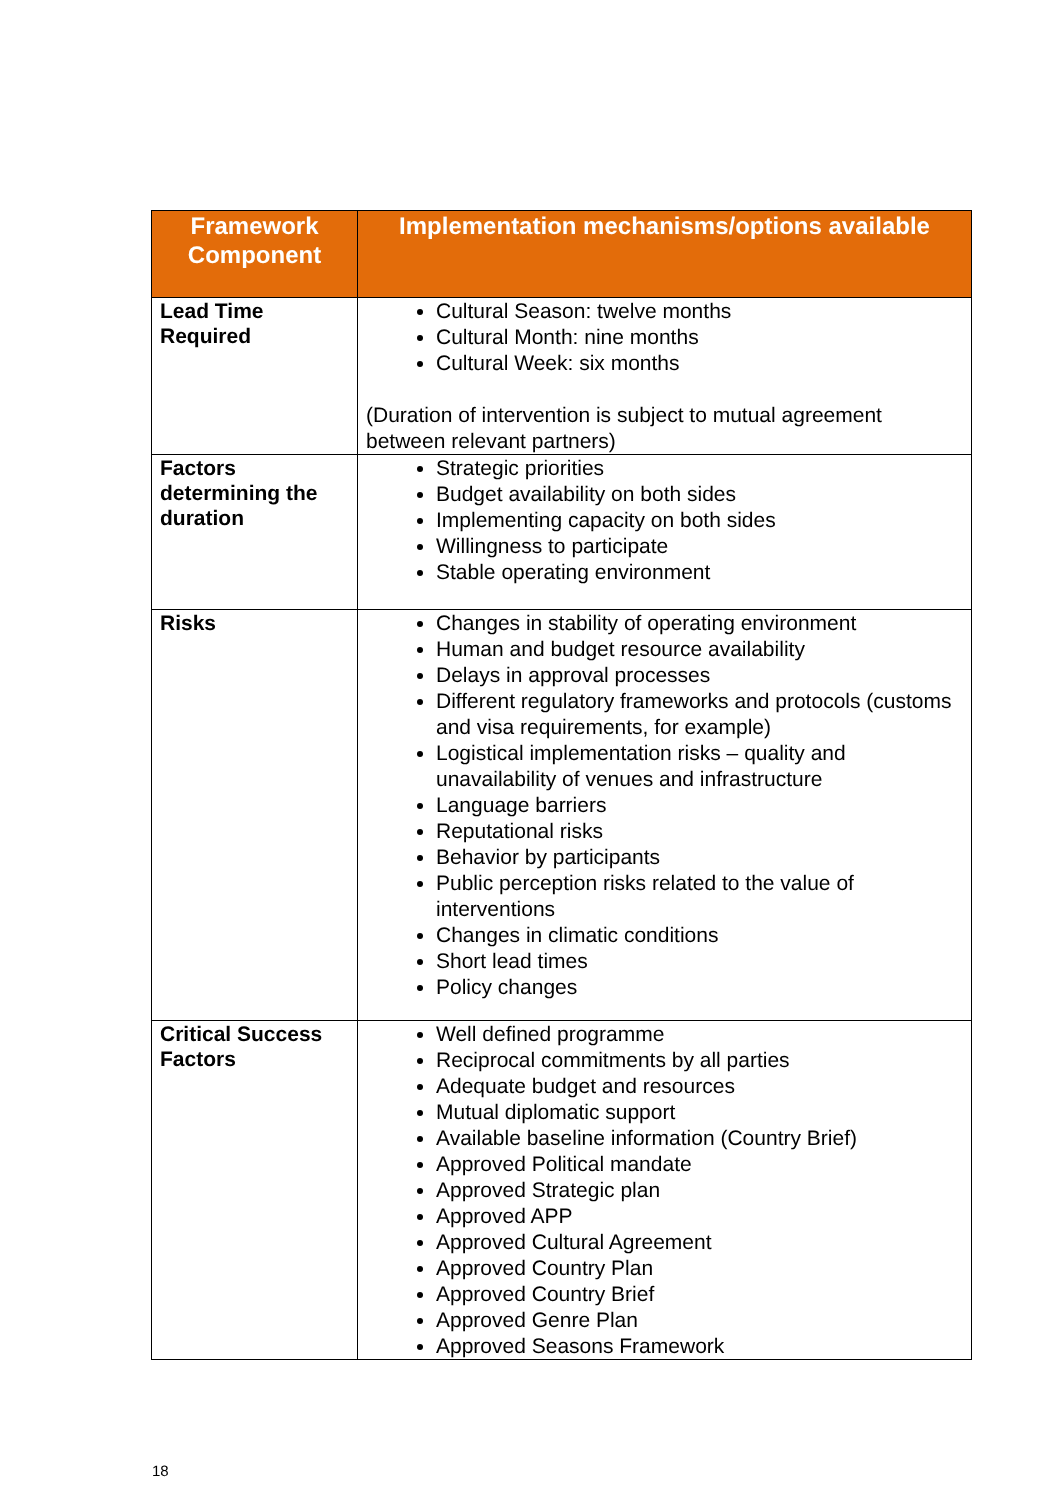| Framework Component | Implementation mechanisms/options available |
| --- | --- |
| Lead Time Required | Cultural Season: twelve months Cultural Month: nine months Cultural Week: six months (Duration of intervention is subject to mutual agreement between relevant partners) |
| Factors determining the duration | Strategic priorities Budget availability on both sides Implementing capacity on both sides Willingness to participate Stable operating environment |
| Risks | Changes in stability of operating environment Human and budget resource availability Delays in approval processes Different regulatory frameworks and protocols (customs and visa requirements, for example) Logistical implementation risks – quality and unavailability of venues and infrastructure Language barriers Reputational risks Behavior by participants Public perception risks related to the value of interventions Changes in climatic conditions Short lead times Policy changes |
| Critical Success Factors | Well defined programme Reciprocal commitments by all parties Adequate budget and resources Mutual diplomatic support Available baseline information (Country Brief) Approved Political mandate Approved Strategic plan Approved APP Approved Cultural Agreement Approved Country Plan Approved Country Brief Approved Genre Plan Approved Seasons Framework |
18